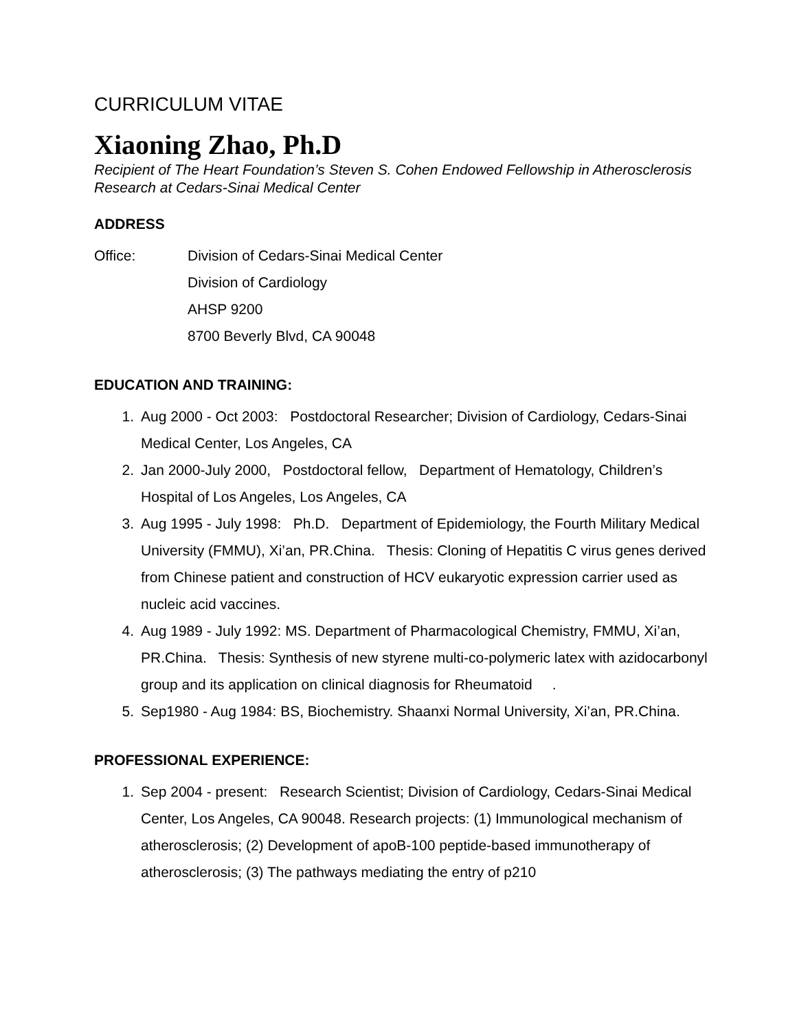CURRICULUM VITAE
Xiaoning Zhao, Ph.D
Recipient of The Heart Foundation’s Steven S. Cohen Endowed Fellowship in Atherosclerosis Research at Cedars-Sinai Medical Center
ADDRESS
Office: Division of Cedars-Sinai Medical Center
Division of Cardiology
AHSP 9200
8700 Beverly Blvd, CA 90048
EDUCATION AND TRAINING:
1. Aug 2000 - Oct 2003: Postdoctoral Researcher; Division of Cardiology, Cedars-Sinai Medical Center, Los Angeles, CA
2. Jan 2000-July 2000, Postdoctoral fellow, Department of Hematology, Children’s Hospital of Los Angeles, Los Angeles, CA
3. Aug 1995 - July 1998: Ph.D. Department of Epidemiology, the Fourth Military Medical University (FMMU), Xi’an, PR.China. Thesis: Cloning of Hepatitis C virus genes derived from Chinese patient and construction of HCV eukaryotic expression carrier used as nucleic acid vaccines.
4. Aug 1989 - July 1992: MS. Department of Pharmacological Chemistry, FMMU, Xi’an, PR.China. Thesis: Synthesis of new styrene multi-co-polymeric latex with azidocarbonyl group and its application on clinical diagnosis for Rheumatoid .
5. Sep1980 - Aug 1984: BS, Biochemistry. Shaanxi Normal University, Xi’an, PR.China.
PROFESSIONAL EXPERIENCE:
1. Sep 2004 - present: Research Scientist; Division of Cardiology, Cedars-Sinai Medical Center, Los Angeles, CA 90048. Research projects: (1) Immunological mechanism of atherosclerosis; (2) Development of apoB-100 peptide-based immunotherapy of atherosclerosis; (3) The pathways mediating the entry of p210